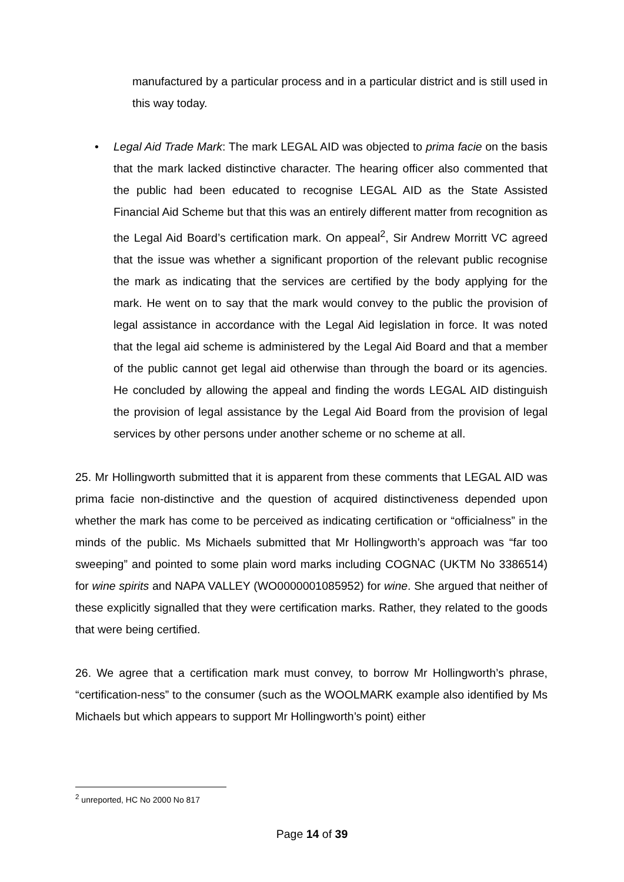manufactured by a particular process and in a particular district and is still used in this way today.
• Legal Aid Trade Mark: The mark LEGAL AID was objected to prima facie on the basis that the mark lacked distinctive character. The hearing officer also commented that the public had been educated to recognise LEGAL AID as the State Assisted Financial Aid Scheme but that this was an entirely different matter from recognition as the Legal Aid Board’s certification mark. On appeal<sup>2</sup>, Sir Andrew Morritt VC agreed that the issue was whether a significant proportion of the relevant public recognise the mark as indicating that the services are certified by the body applying for the mark. He went on to say that the mark would convey to the public the provision of legal assistance in accordance with the Legal Aid legislation in force. It was noted that the legal aid scheme is administered by the Legal Aid Board and that a member of the public cannot get legal aid otherwise than through the board or its agencies. He concluded by allowing the appeal and finding the words LEGAL AID distinguish the provision of legal assistance by the Legal Aid Board from the provision of legal services by other persons under another scheme or no scheme at all.
25. Mr Hollingworth submitted that it is apparent from these comments that LEGAL AID was prima facie non-distinctive and the question of acquired distinctiveness depended upon whether the mark has come to be perceived as indicating certification or “officialness” in the minds of the public. Ms Michaels submitted that Mr Hollingworth’s approach was “far too sweeping” and pointed to some plain word marks including COGNAC (UKTM No 3386514) for wine spirits and NAPA VALLEY (WO0000001085952) for wine. She argued that neither of these explicitly signalled that they were certification marks. Rather, they related to the goods that were being certified.
26. We agree that a certification mark must convey, to borrow Mr Hollingworth’s phrase, “certification-ness” to the consumer (such as the WOOLMARK example also identified by Ms Michaels but which appears to support Mr Hollingworth’s point) either
<sup>2</sup> unreported, HC No 2000 No 817
Page 14 of 39